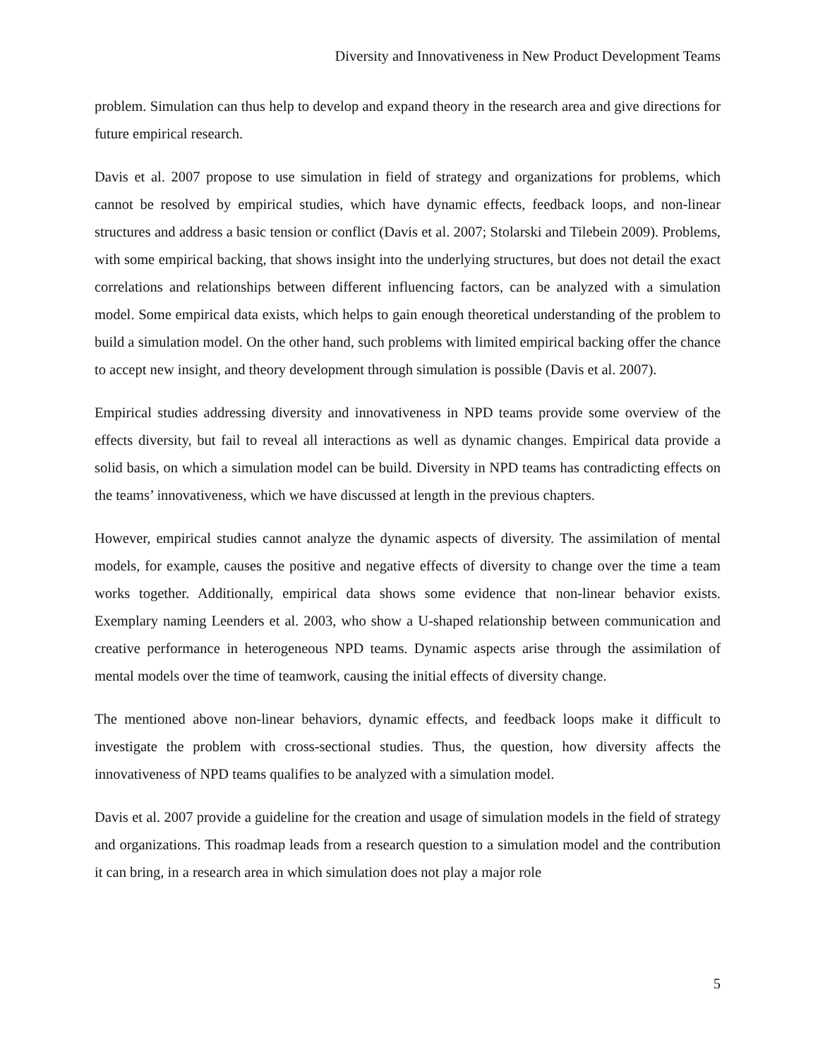Diversity and Innovativeness in New Product Development Teams
problem. Simulation can thus help to develop and expand theory in the research area and give directions for future empirical research.
Davis et al. 2007 propose to use simulation in field of strategy and organizations for problems, which cannot be resolved by empirical studies, which have dynamic effects, feedback loops, and non-linear structures and address a basic tension or conflict (Davis et al. 2007; Stolarski and Tilebein 2009). Problems, with some empirical backing, that shows insight into the underlying structures, but does not detail the exact correlations and relationships between different influencing factors, can be analyzed with a simulation model. Some empirical data exists, which helps to gain enough theoretical understanding of the problem to build a simulation model. On the other hand, such problems with limited empirical backing offer the chance to accept new insight, and theory development through simulation is possible (Davis et al. 2007).
Empirical studies addressing diversity and innovativeness in NPD teams provide some overview of the effects diversity, but fail to reveal all interactions as well as dynamic changes. Empirical data provide a solid basis, on which a simulation model can be build. Diversity in NPD teams has contradicting effects on the teams’ innovativeness, which we have discussed at length in the previous chapters.
However, empirical studies cannot analyze the dynamic aspects of diversity. The assimilation of mental models, for example, causes the positive and negative effects of diversity to change over the time a team works together. Additionally, empirical data shows some evidence that non-linear behavior exists. Exemplary naming Leenders et al. 2003, who show a U-shaped relationship between communication and creative performance in heterogeneous NPD teams. Dynamic aspects arise through the assimilation of mental models over the time of teamwork, causing the initial effects of diversity change.
The mentioned above non-linear behaviors, dynamic effects, and feedback loops make it difficult to investigate the problem with cross-sectional studies. Thus, the question, how diversity affects the innovativeness of NPD teams qualifies to be analyzed with a simulation model.
Davis et al. 2007 provide a guideline for the creation and usage of simulation models in the field of strategy and organizations. This roadmap leads from a research question to a simulation model and the contribution it can bring, in a research area in which simulation does not play a major role
5